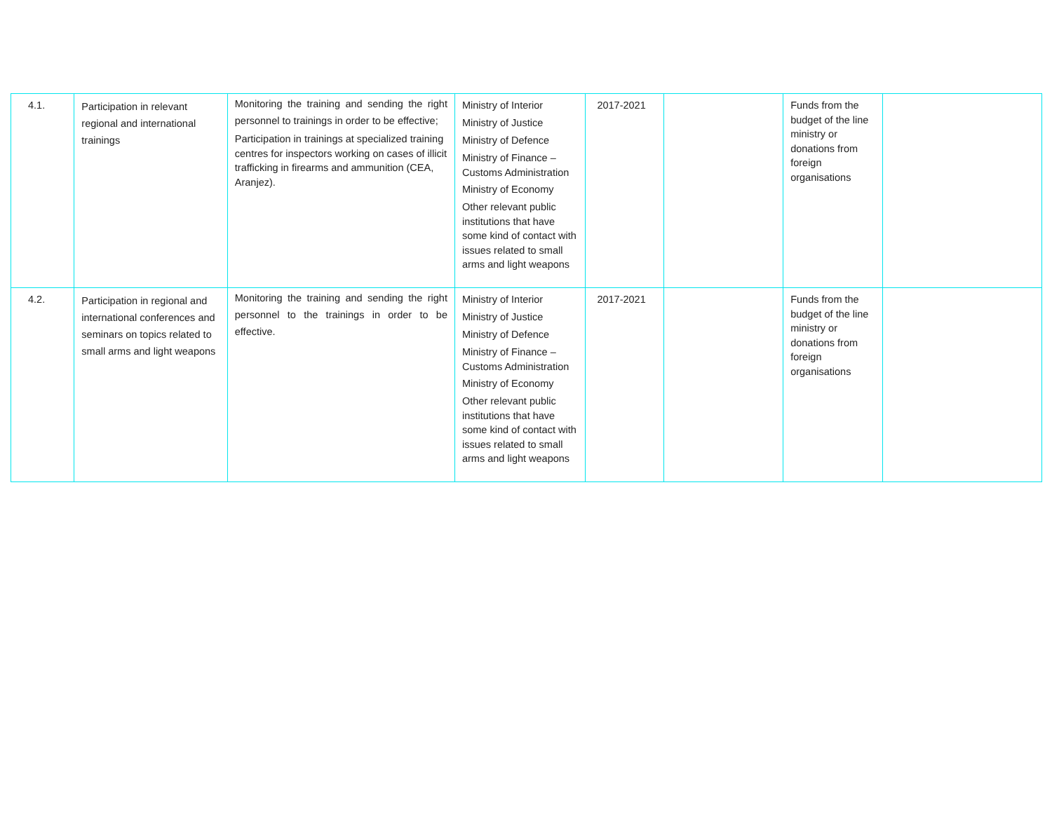| 4.1. | Participation in relevant regional and international trainings | Monitoring the training and sending the right personnel to trainings in order to be effective; Participation in trainings at specialized training centres for inspectors working on cases of illicit trafficking in firearms and ammunition (CEA, Aranjez). | Ministry of Interior Ministry of Justice Ministry of Defence Ministry of Finance – Customs Administration Ministry of Economy Other relevant public institutions that have some kind of contact with issues related to small arms and light weapons | 2017-2021 | | Funds from the budget of the line ministry or donations from foreign organisations | |
| 4.2. | Participation in regional and international conferences and seminars on topics related to small arms and light weapons | Monitoring the training and sending the right personnel to the trainings in order to be effective. | Ministry of Interior Ministry of Justice Ministry of Defence Ministry of Finance – Customs Administration Ministry of Economy Other relevant public institutions that have some kind of contact with issues related to small arms and light weapons | 2017-2021 | | Funds from the budget of the line ministry or donations from foreign organisations | |